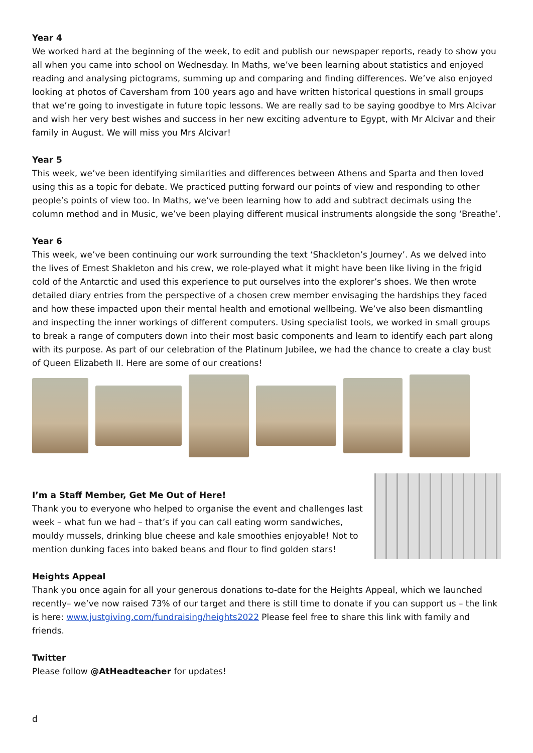Year 4
We worked hard at the beginning of the week, to edit and publish our newspaper reports, ready to show you all when you came into school on Wednesday. In Maths, we’ve been learning about statistics and enjoyed reading and analysing pictograms, summing up and comparing and finding differences. We’ve also enjoyed looking at photos of Caversham from 100 years ago and have written historical questions in small groups that we’re going to investigate in future topic lessons. We are really sad to be saying goodbye to Mrs Alcivar and wish her very best wishes and success in her new exciting adventure to Egypt, with Mr Alcivar and their family in August. We will miss you Mrs Alcivar!
Year 5
This week, we’ve been identifying similarities and differences between Athens and Sparta and then loved using this as a topic for debate. We practiced putting forward our points of view and responding to other people’s points of view too. In Maths, we’ve been learning how to add and subtract decimals using the column method and in Music, we’ve been playing different musical instruments alongside the song ‘Breathe’.
Year 6
This week, we’ve been continuing our work surrounding the text ‘Shackleton’s Journey’. As we delved into the lives of Ernest Shakleton and his crew, we role-played what it might have been like living in the frigid cold of the Antarctic and used this experience to put ourselves into the explorer’s shoes. We then wrote detailed diary entries from the perspective of a chosen crew member envisaging the hardships they faced and how these impacted upon their mental health and emotional wellbeing. We’ve also been dismantling and inspecting the inner workings of different computers. Using specialist tools, we worked in small groups to break a range of computers down into their most basic components and learn to identify each part along with its purpose. As part of our celebration of the Platinum Jubilee, we had the chance to create a clay bust of Queen Elizabeth II. Here are some of our creations!
I’m a Staff Member, Get Me Out of Here!
Thank you to everyone who helped to organise the event and challenges last week – what fun we had – that’s if you can call eating worm sandwiches, mouldy mussels, drinking blue cheese and kale smoothies enjoyable! Not to mention dunking faces into baked beans and flour to find golden stars!
Heights Appeal
Thank you once again for all your generous donations to-date for the Heights Appeal, which we launched recently– we’ve now raised 73% of our target and there is still time to donate if you can support us – the link is here: www.justgiving.com/fundraising/heights2022 Please feel free to share this link with family and friends.
Twitter
Please follow @AtHeadteacher for updates!
d